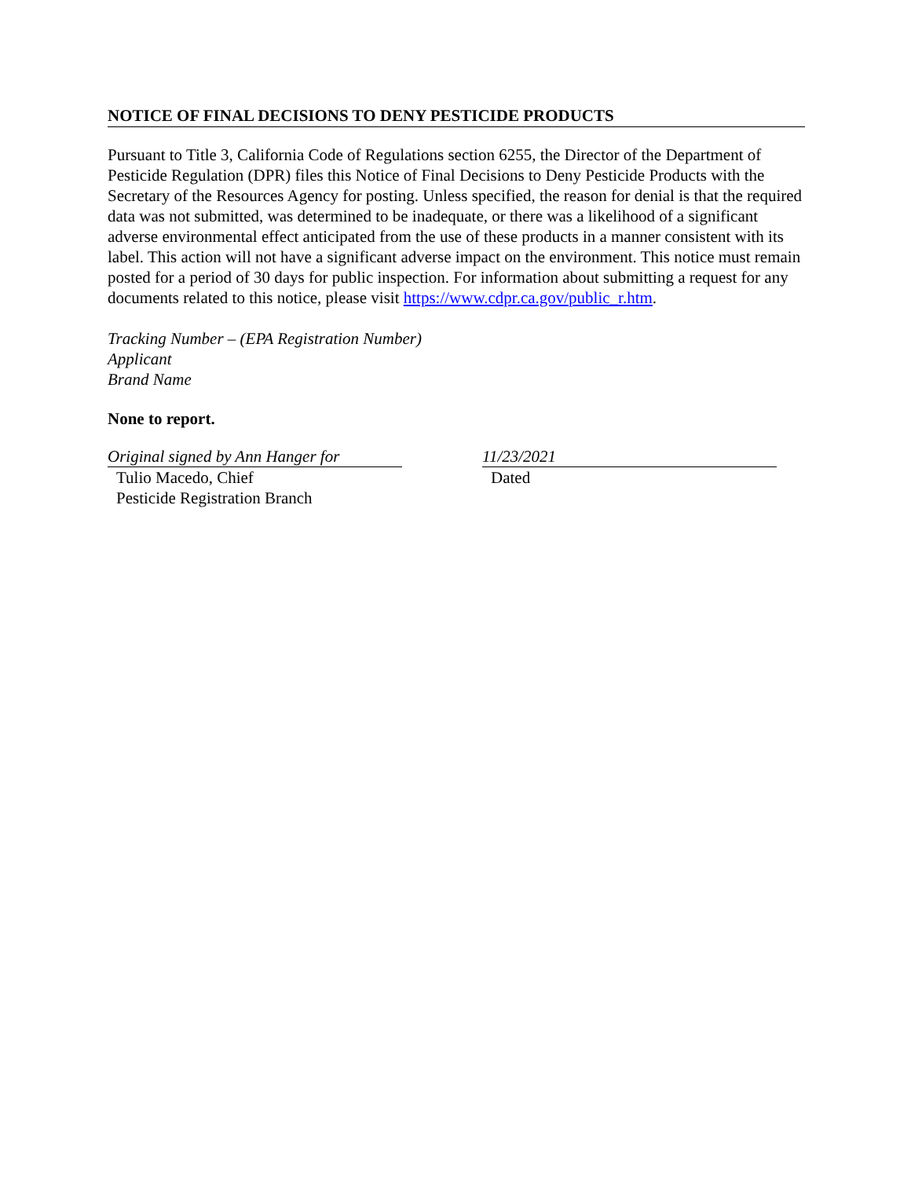NOTICE OF FINAL DECISIONS TO DENY PESTICIDE PRODUCTS
Pursuant to Title 3, California Code of Regulations section 6255, the Director of the Department of Pesticide Regulation (DPR) files this Notice of Final Decisions to Deny Pesticide Products with the Secretary of the Resources Agency for posting. Unless specified, the reason for denial is that the required data was not submitted, was determined to be inadequate, or there was a likelihood of a significant adverse environmental effect anticipated from the use of these products in a manner consistent with its label. This action will not have a significant adverse impact on the environment. This notice must remain posted for a period of 30 days for public inspection. For information about submitting a request for any documents related to this notice, please visit https://www.cdpr.ca.gov/public_r.htm.
Tracking Number – (EPA Registration Number)
Applicant
Brand Name
None to report.
Original signed by Ann Hanger for
Tulio Macedo, Chief
Pesticide Registration Branch
11/23/2021
Dated